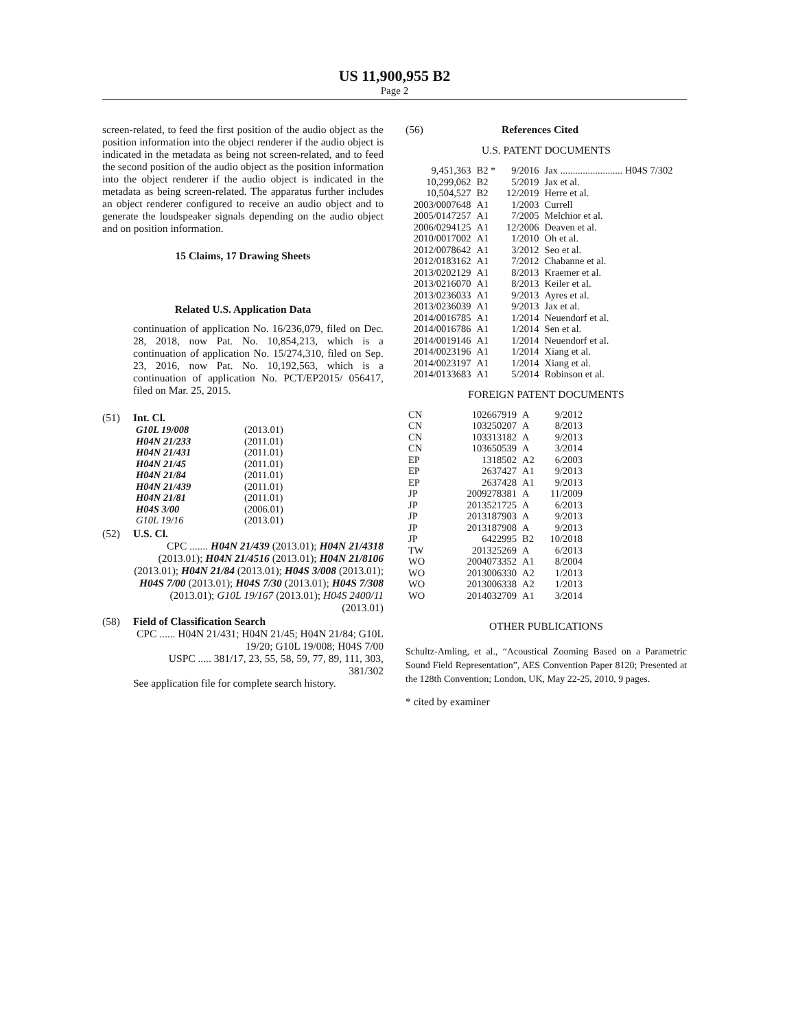US 11,900,955 B2
Page 2
screen-related, to feed the first position of the audio object as the position information into the object renderer if the audio object is indicated in the metadata as being not screen-related, and to feed the second position of the audio object as the position information into the object renderer if the audio object is indicated in the metadata as being screen-related. The apparatus further includes an object renderer configured to receive an audio object and to generate the loudspeaker signals depending on the audio object and on position information.
15 Claims, 17 Drawing Sheets
Related U.S. Application Data
continuation of application No. 16/236,079, filed on Dec. 28, 2018, now Pat. No. 10,854,213, which is a continuation of application No. 15/274,310, filed on Sep. 23, 2016, now Pat. No. 10,192,563, which is a continuation of application No. PCT/EP2015/ 056417, filed on Mar. 25, 2015.
(51) Int. Cl.
| G10L 19/008 | (2013.01) |
| H04N 21/233 | (2011.01) |
| H04N 21/431 | (2011.01) |
| H04N 21/45 | (2011.01) |
| H04N 21/84 | (2011.01) |
| H04N 21/439 | (2011.01) |
| H04N 21/81 | (2011.01) |
| H04S 3/00 | (2006.01) |
| G10L 19/16 | (2013.01) |
(52) U.S. Cl.
CPC ....... H04N 21/439 (2013.01); H04N 21/4318 (2013.01); H04N 21/4516 (2013.01); H04N 21/8106 (2013.01); H04N 21/84 (2013.01); H04S 3/008 (2013.01); H04S 7/00 (2013.01); H04S 7/30 (2013.01); H04S 7/308 (2013.01); G10L 19/167 (2013.01); H04S 2400/11 (2013.01)
(58) Field of Classification Search
CPC ...... H04N 21/431; H04N 21/45; H04N 21/84; G10L 19/20; G10L 19/008; H04S 7/00
USPC ..... 381/17, 23, 55, 58, 59, 77, 89, 111, 303, 381/302
See application file for complete search history.
(56) References Cited
U.S. PATENT DOCUMENTS
| 9,451,363 | B2 * | 9/2016 | Jax ......................... H04S 7/302 |
| 10,299,062 | B2 | 5/2019 | Jax et al. |
| 10,504,527 | B2 | 12/2019 | Herre et al. |
| 2003/0007648 | A1 | 1/2003 | Currell |
| 2005/0147257 | A1 | 7/2005 | Melchior et al. |
| 2006/0294125 | A1 | 12/2006 | Deaven et al. |
| 2010/0017002 | A1 | 1/2010 | Oh et al. |
| 2012/0078642 | A1 | 3/2012 | Seo et al. |
| 2012/0183162 | A1 | 7/2012 | Chabanne et al. |
| 2013/0202129 | A1 | 8/2013 | Kraemer et al. |
| 2013/0216070 | A1 | 8/2013 | Keiler et al. |
| 2013/0236033 | A1 | 9/2013 | Ayres et al. |
| 2013/0236039 | A1 | 9/2013 | Jax et al. |
| 2014/0016785 | A1 | 1/2014 | Neuendorf et al. |
| 2014/0016786 | A1 | 1/2014 | Sen et al. |
| 2014/0019146 | A1 | 1/2014 | Neuendorf et al. |
| 2014/0023196 | A1 | 1/2014 | Xiang et al. |
| 2014/0023197 | A1 | 1/2014 | Xiang et al. |
| 2014/0133683 | A1 | 5/2014 | Robinson et al. |
FOREIGN PATENT DOCUMENTS
| CN | 102667919 | A | 9/2012 |
| CN | 103250207 | A | 8/2013 |
| CN | 103313182 | A | 9/2013 |
| CN | 103650539 | A | 3/2014 |
| EP | 1318502 | A2 | 6/2003 |
| EP | 2637427 | A1 | 9/2013 |
| EP | 2637428 | A1 | 9/2013 |
| JP | 2009278381 | A | 11/2009 |
| JP | 2013521725 | A | 6/2013 |
| JP | 2013187903 | A | 9/2013 |
| JP | 2013187908 | A | 9/2013 |
| JP | 6422995 | B2 | 10/2018 |
| TW | 201325269 | A | 6/2013 |
| WO | 2004073352 | A1 | 8/2004 |
| WO | 2013006330 | A2 | 1/2013 |
| WO | 2013006338 | A2 | 1/2013 |
| WO | 2014032709 | A1 | 3/2014 |
OTHER PUBLICATIONS
Schultz-Amling, et al., “Acoustical Zooming Based on a Parametric Sound Field Representation”, AES Convention Paper 8120; Presented at the 128th Convention; London, UK, May 22-25, 2010, 9 pages.
* cited by examiner